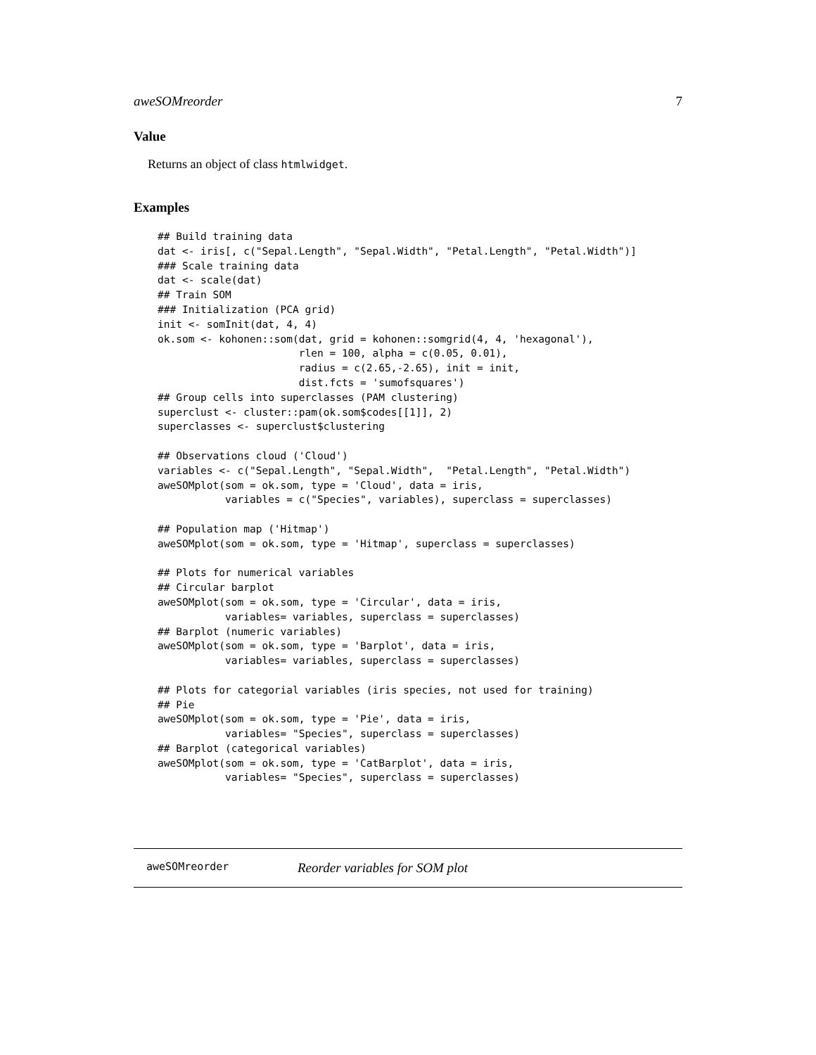aweSOMreorder 7
Value
Returns an object of class htmlwidget.
Examples
## Build training data
dat <- iris[, c("Sepal.Length", "Sepal.Width", "Petal.Length", "Petal.Width")]
### Scale training data
dat <- scale(dat)
## Train SOM
### Initialization (PCA grid)
init <- somInit(dat, 4, 4)
ok.som <- kohonen::som(dat, grid = kohonen::somgrid(4, 4, 'hexagonal'),
                       rlen = 100, alpha = c(0.05, 0.01),
                       radius = c(2.65,-2.65), init = init,
                       dist.fcts = 'sumofsquares')
## Group cells into superclasses (PAM clustering)
superclust <- cluster::pam(ok.som$codes[[1]], 2)
superclasses <- superclust$clustering

## Observations cloud ('Cloud')
variables <- c("Sepal.Length", "Sepal.Width",  "Petal.Length", "Petal.Width")
aweSOMplot(som = ok.som, type = 'Cloud', data = iris,
           variables = c("Species", variables), superclass = superclasses)

## Population map ('Hitmap')
aweSOMplot(som = ok.som, type = 'Hitmap', superclass = superclasses)

## Plots for numerical variables
## Circular barplot
aweSOMplot(som = ok.som, type = 'Circular', data = iris,
           variables= variables, superclass = superclasses)
## Barplot (numeric variables)
aweSOMplot(som = ok.som, type = 'Barplot', data = iris,
           variables= variables, superclass = superclasses)

## Plots for categorial variables (iris species, not used for training)
## Pie
aweSOMplot(som = ok.som, type = 'Pie', data = iris,
           variables= "Species", superclass = superclasses)
## Barplot (categorical variables)
aweSOMplot(som = ok.som, type = 'CatBarplot', data = iris,
           variables= "Species", superclass = superclasses)
aweSOMreorder Reorder variables for SOM plot